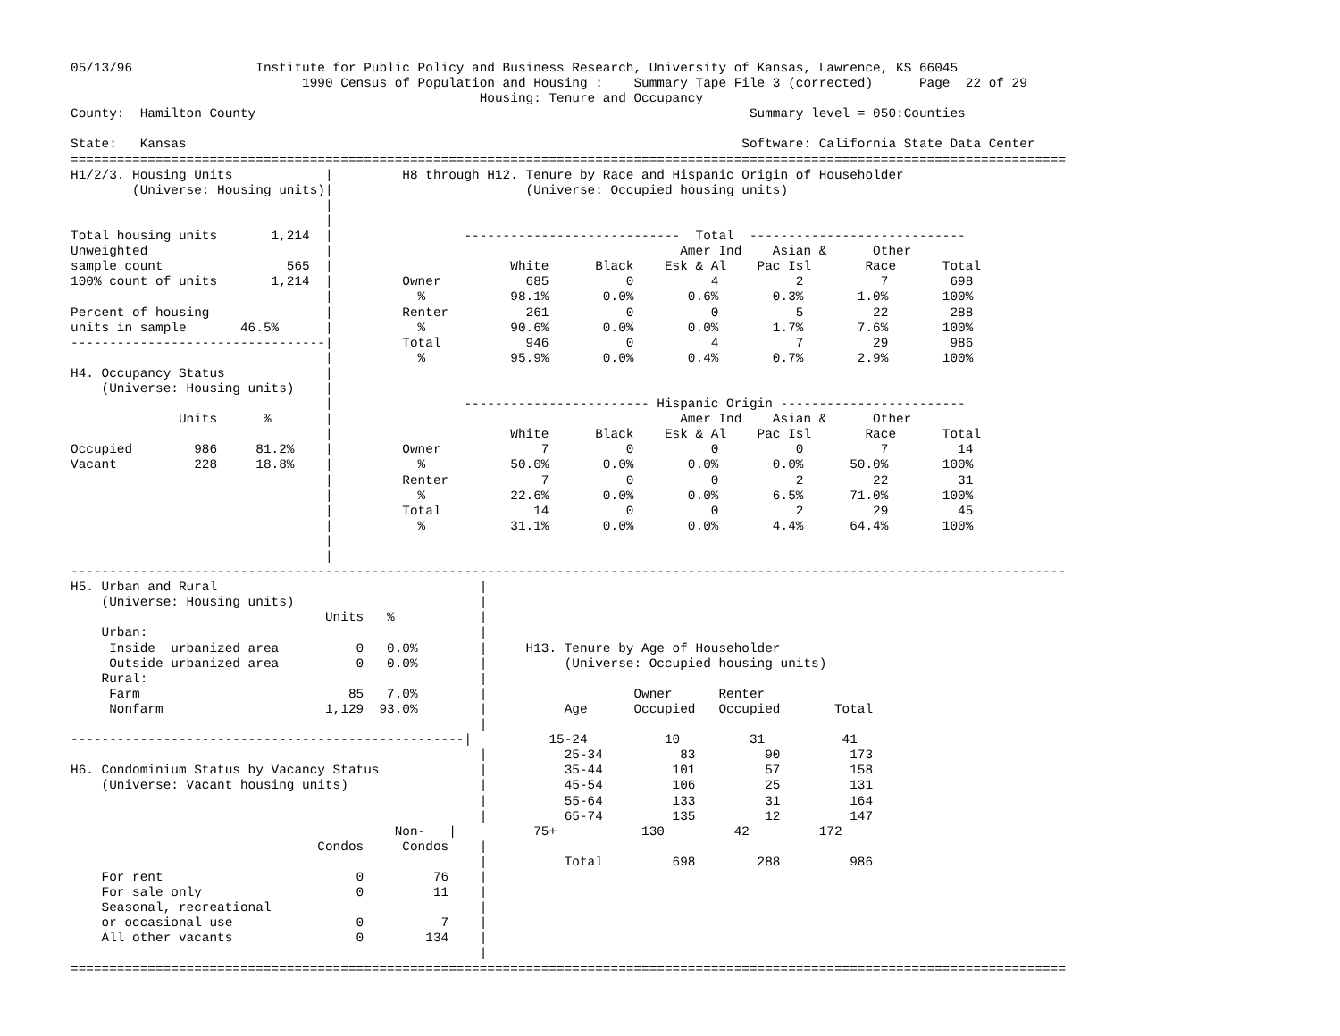05/13/96                Institute for Public Policy and Business Research, University of Kansas, Lawrence, KS 66045
                              1990 Census of Population and Housing :    Summary Tape File 3 (corrected)      Page  22 of 29
                                                     Housing: Tenure and Occupancy
County:  Hamilton County                                                                Summary level = 050:Counties

State:   Kansas                                                                        Software: California State Data Center
=================================================================================================================================
H1/2/3. Housing Units            |         H8 through H12. Tenure by Race and Hispanic Origin of Householder
        (Universe: Housing units)|                         (Universe: Occupied housing units)
                                 |
                                 |
Total housing units       1,214  |                 ----------------------------  Total  ----------------------------
Unweighted                       |                                             Amer Ind    Asian &      Other
sample count                565  |                       White      Black    Esk & Al    Pac Isl       Race      Total
100% count of units       1,214  |         Owner           685          0          4          2          7        698
                                 |           %           98.1%       0.0%       0.6%       0.3%       1.0%       100%
Percent of housing               |         Renter          261          0          0          5         22        288
units in sample       46.5%      |           %           90.6%       0.0%       0.0%       1.7%       7.6%       100%
---------------------------------|         Total           946          0          4          7         29        986
                                 |           %           95.9%       0.0%       0.4%       0.7%       2.9%       100%
H4. Occupancy Status             |
    (Universe: Housing units)    |
                                 |                 ------------------------ Hispanic Origin ------------------------
              Units      %       |                                             Amer Ind    Asian &      Other
                                 |                       White      Black    Esk & Al    Pac Isl       Race      Total
Occupied        986     81.2%    |         Owner             7          0          0          0          7         14
Vacant          228     18.8%    |           %           50.0%       0.0%       0.0%       0.0%      50.0%       100%
                                 |         Renter            7          0          0          2         22         31
                                 |           %           22.6%       0.0%       0.0%       6.5%      71.0%       100%
                                 |         Total            14          0          0          2         29         45
                                 |           %           31.1%       0.0%       0.0%       4.4%      64.4%       100%
                                 |
                                 |
---------------------------------------------------------------------------------------------------------------------------------
H5. Urban and Rural                                  |
    (Universe: Housing units)                        |
                                 Units   %           |
    Urban:                                           |
     Inside  urbanized area          0   0.0%        |     H13. Tenure by Age of Householder
     Outside urbanized area          0   0.0%        |          (Universe: Occupied housing units)
    Rural:                                           |
     Farm                           85   7.0%        |                   Owner      Renter
     Nonfarm                     1,129  93.0%        |          Age      Occupied   Occupied       Total
                                                     |
---------------------------------------------------|          15-24          10         31          41
                                                     |          25-34          83         90         173
H6. Condominium Status by Vacancy Status             |          35-44         101         57         158
    (Universe: Vacant housing units)                 |          45-54         106         25         131
                                                     |          55-64         133         31         164
                                                     |          65-74         135         12         147
                                          Non-   |          75+           130         42         172
                                Condos     Condos    |
                                                     |          Total         698        288         986
    For rent                         0         76    |
    For sale only                    0         11    |
    Seasonal, recreational                           |
    or occasional use                0          7    |
    All other vacants                0        134    |
                                                     |
=================================================================================================================================